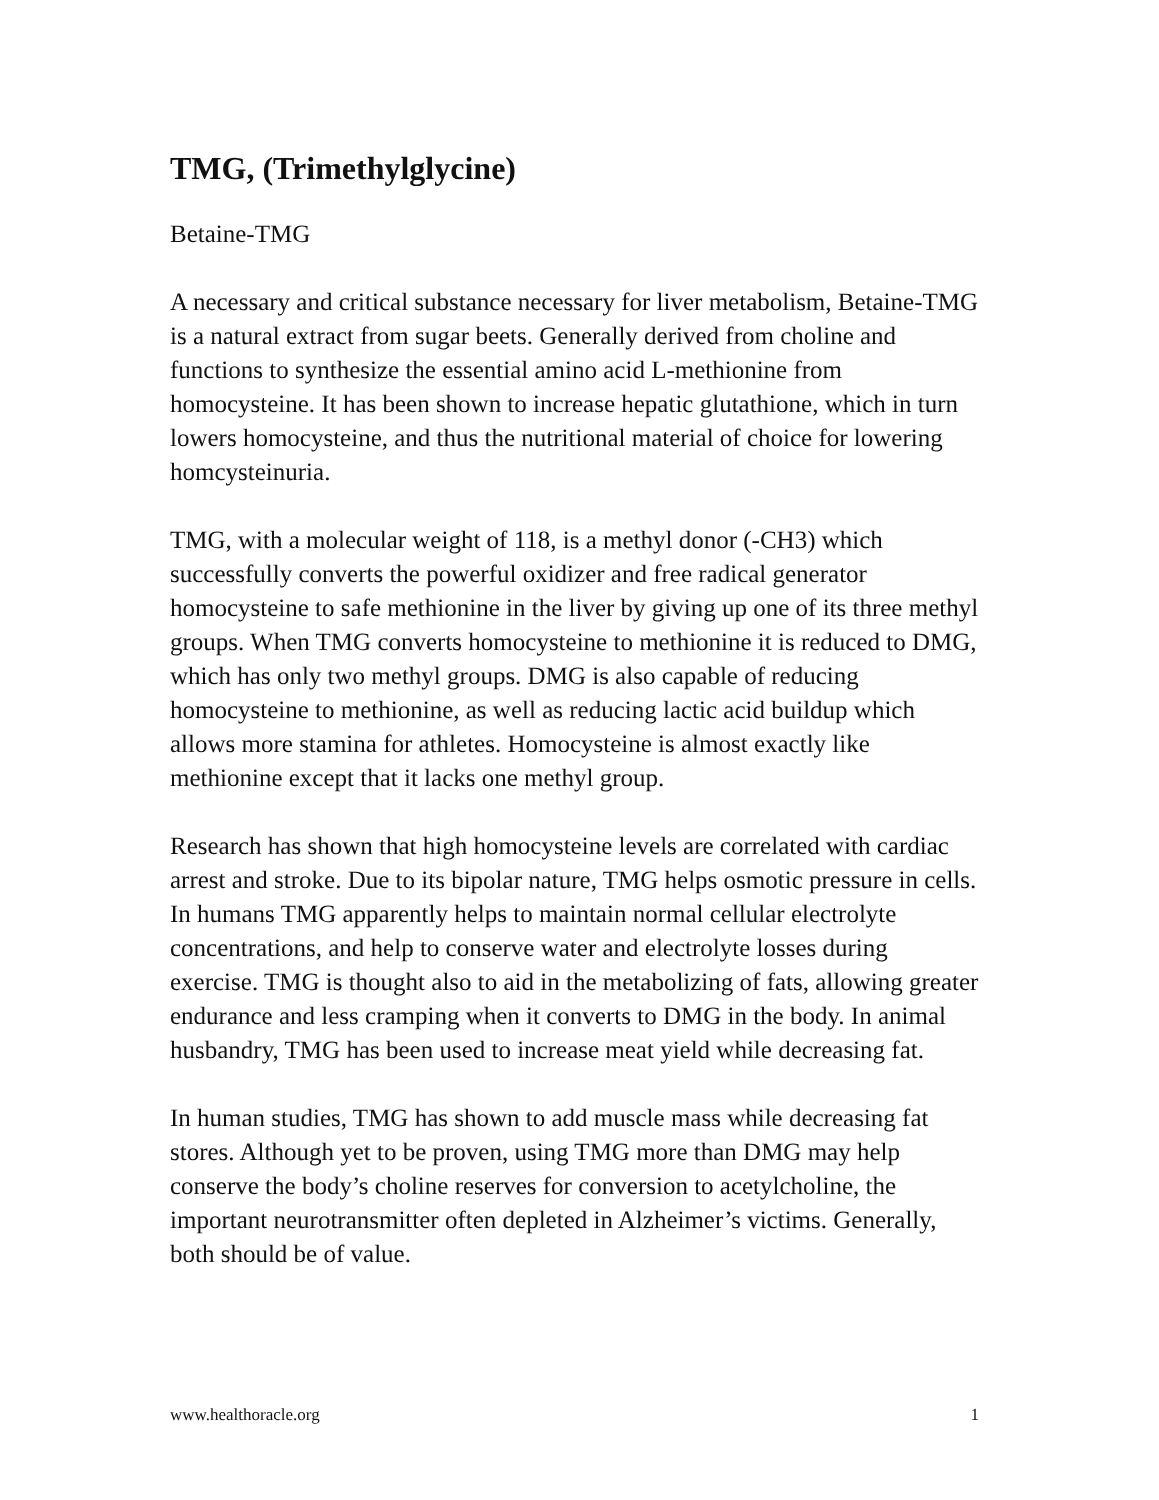TMG, (Trimethylglycine)
Betaine-TMG
A necessary and critical substance necessary for liver metabolism, Betaine-TMG is a natural extract from sugar beets. Generally derived from choline and functions to synthesize the essential amino acid L-methionine from homocysteine. It has been shown to increase hepatic glutathione, which in turn lowers homocysteine, and thus the nutritional material of choice for lowering homcysteinuria.
TMG, with a molecular weight of 118, is a methyl donor (-CH3) which successfully converts the powerful oxidizer and free radical generator homocysteine to safe methionine in the liver by giving up one of its three methyl groups. When TMG converts homocysteine to methionine it is reduced to DMG, which has only two methyl groups. DMG is also capable of reducing homocysteine to methionine, as well as reducing lactic acid buildup which allows more stamina for athletes. Homocysteine is almost exactly like methionine except that it lacks one methyl group.
Research has shown that high homocysteine levels are correlated with cardiac arrest and stroke. Due to its bipolar nature, TMG helps osmotic pressure in cells. In humans TMG apparently helps to maintain normal cellular electrolyte concentrations, and help to conserve water and electrolyte losses during exercise. TMG is thought also to aid in the metabolizing of fats, allowing greater endurance and less cramping when it converts to DMG in the body. In animal husbandry, TMG has been used to increase meat yield while decreasing fat.
In human studies, TMG has shown to add muscle mass while decreasing fat stores. Although yet to be proven, using TMG more than DMG may help conserve the body’s choline reserves for conversion to acetylcholine, the important neurotransmitter often depleted in Alzheimer’s victims. Generally, both should be of value.
www.healthoracle.org 1